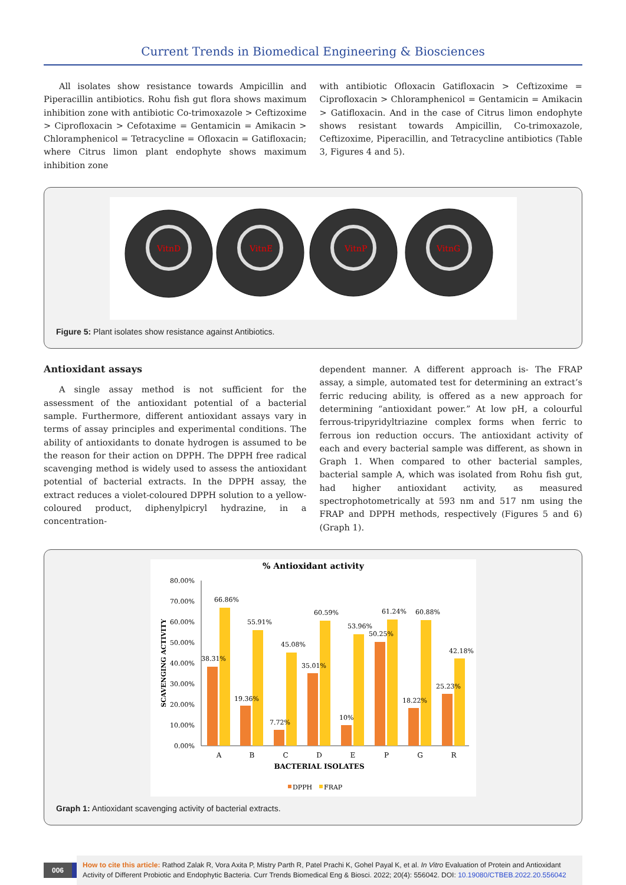Current Trends in Biomedical Engineering & Biosciences
All isolates show resistance towards Ampicillin and Piperacillin antibiotics. Rohu fish gut flora shows maximum inhibition zone with antibiotic Co-trimoxazole > Ceftizoxime > Ciprofloxacin > Cefotaxime = Gentamicin = Amikacin > Chloramphenicol = Tetracycline = Ofloxacin = Gatifloxacin; where Citrus limon plant endophyte shows maximum inhibition zone
with antibiotic Ofloxacin Gatifloxacin > Ceftizoxime = Ciprofloxacin > Chloramphenicol = Gentamicin = Amikacin > Gatifloxacin. And in the case of Citrus limon endophyte shows resistant towards Ampicillin, Co-trimoxazole, Ceftizoxime, Piperacillin, and Tetracycline antibiotics (Table 3, Figures 4 and 5).
VitnD
VitnE
VitnP
VitnG
Figure 5: Plant isolates show resistance against Antibiotics.
Antioxidant assays
A single assay method is not sufficient for the assessment of the antioxidant potential of a bacterial sample. Furthermore, different antioxidant assays vary in terms of assay principles and experimental conditions. The ability of antioxidants to donate hydrogen is assumed to be the reason for their action on DPPH. The DPPH free radical scavenging method is widely used to assess the antioxidant potential of bacterial extracts. In the DPPH assay, the extract reduces a violet-coloured DPPH solution to a yellow-coloured product, diphenylpicryl hydrazine, in a concentration-
dependent manner. A different approach is- The FRAP assay, a simple, automated test for determining an extract’s ferric reducing ability, is offered as a new approach for determining “antioxidant power.” At low pH, a colourful ferrous-tripyridyltriazine complex forms when ferric to ferrous ion reduction occurs. The antioxidant activity of each and every bacterial sample was different, as shown in Graph 1. When compared to other bacterial samples, bacterial sample A, which was isolated from Rohu fish gut, had higher antioxidant activity, as measured spectrophotometrically at 593 nm and 517 nm using the FRAP and DPPH methods, respectively (Figures 5 and 6) (Graph 1).
% Antioxidant activity
80.00%
70.00%
60.00%
50.00%
40.00%
30.00%
20.00%
10.00%
0.00%
SCAVENGING ACTIVITY
38.31%
66.86%
19.36%
55.91%
7.72%
45.08%
35.01%
60.59%
10%
53.96%
50.25%
61.24%
18.22%
60.88%
25.23%
42.18%
A
B
C
D
E
P
G
R
BACTERIAL ISOLATES
DPPH
FRAP
Graph 1: Antioxidant scavenging activity of bacterial extracts.
006
How to cite this article: Rathod Zalak R, Vora Axita P, Mistry Parth R, Patel Prachi K, Gohel Payal K, et al. In Vitro Evaluation of Protein and Antioxidant Activity of Different Probiotic and Endophytic Bacteria. Curr Trends Biomedical Eng & Biosci. 2022; 20(4): 556042. DOI: 10.19080/CTBEB.2022.20.556042